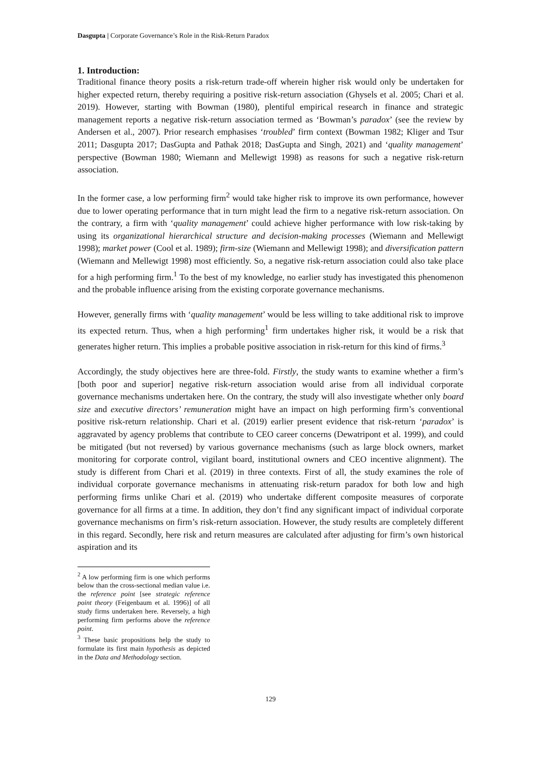Dasgupta | Corporate Governance’s Role in the Risk-Return Paradox
1. Introduction:
Traditional finance theory posits a risk-return trade-off wherein higher risk would only be undertaken for higher expected return, thereby requiring a positive risk-return association (Ghysels et al. 2005; Chari et al. 2019). However, starting with Bowman (1980), plentiful empirical research in finance and strategic management reports a negative risk-return association termed as ‘Bowman’s paradox’ (see the review by Andersen et al., 2007). Prior research emphasises ‘troubled’ firm context (Bowman 1982; Kliger and Tsur 2011; Dasgupta 2017; DasGupta and Pathak 2018; DasGupta and Singh, 2021) and ‘quality management’ perspective (Bowman 1980; Wiemann and Mellewigt 1998) as reasons for such a negative risk-return association.
In the former case, a low performing firm<sup>2</sup> would take higher risk to improve its own performance, however due to lower operating performance that in turn might lead the firm to a negative risk-return association. On the contrary, a firm with ‘quality management’ could achieve higher performance with low risk-taking by using its organizational hierarchical structure and decision-making processes (Wiemann and Mellewigt 1998); market power (Cool et al. 1989); firm-size (Wiemann and Mellewigt 1998); and diversification pattern (Wiemann and Mellewigt 1998) most efficiently. So, a negative risk-return association could also take place for a high performing firm.<sup>1</sup> To the best of my knowledge, no earlier study has investigated this phenomenon and the probable influence arising from the existing corporate governance mechanisms.
However, generally firms with ‘quality management’ would be less willing to take additional risk to improve its expected return. Thus, when a high performing<sup>1</sup> firm undertakes higher risk, it would be a risk that generates higher return. This implies a probable positive association in risk-return for this kind of firms.<sup>3</sup>
Accordingly, the study objectives here are three-fold. Firstly, the study wants to examine whether a firm’s [both poor and superior] negative risk-return association would arise from all individual corporate governance mechanisms undertaken here. On the contrary, the study will also investigate whether only board size and executive directors’ remuneration might have an impact on high performing firm’s conventional positive risk-return relationship. Chari et al. (2019) earlier present evidence that risk-return ‘paradox’ is aggravated by agency problems that contribute to CEO career concerns (Dewatripont et al. 1999), and could be mitigated (but not reversed) by various governance mechanisms (such as large block owners, market monitoring for corporate control, vigilant board, institutional owners and CEO incentive alignment). The study is different from Chari et al. (2019) in three contexts. First of all, the study examines the role of individual corporate governance mechanisms in attenuating risk-return paradox for both low and high performing firms unlike Chari et al. (2019) who undertake different composite measures of corporate governance for all firms at a time. In addition, they don’t find any significant impact of individual corporate governance mechanisms on firm’s risk-return association. However, the study results are completely different in this regard. Secondly, here risk and return measures are calculated after adjusting for firm’s own historical aspiration and its
<sup>2</sup> A low performing firm is one which performs below than the cross-sectional median value i.e. the reference point [see strategic reference point theory (Feigenbaum et al. 1996)] of all study firms undertaken here. Reversely, a high performing firm performs above the reference point.
<sup>3</sup> These basic propositions help the study to formulate its first main hypothesis as depicted in the Data and Methodology section.
129